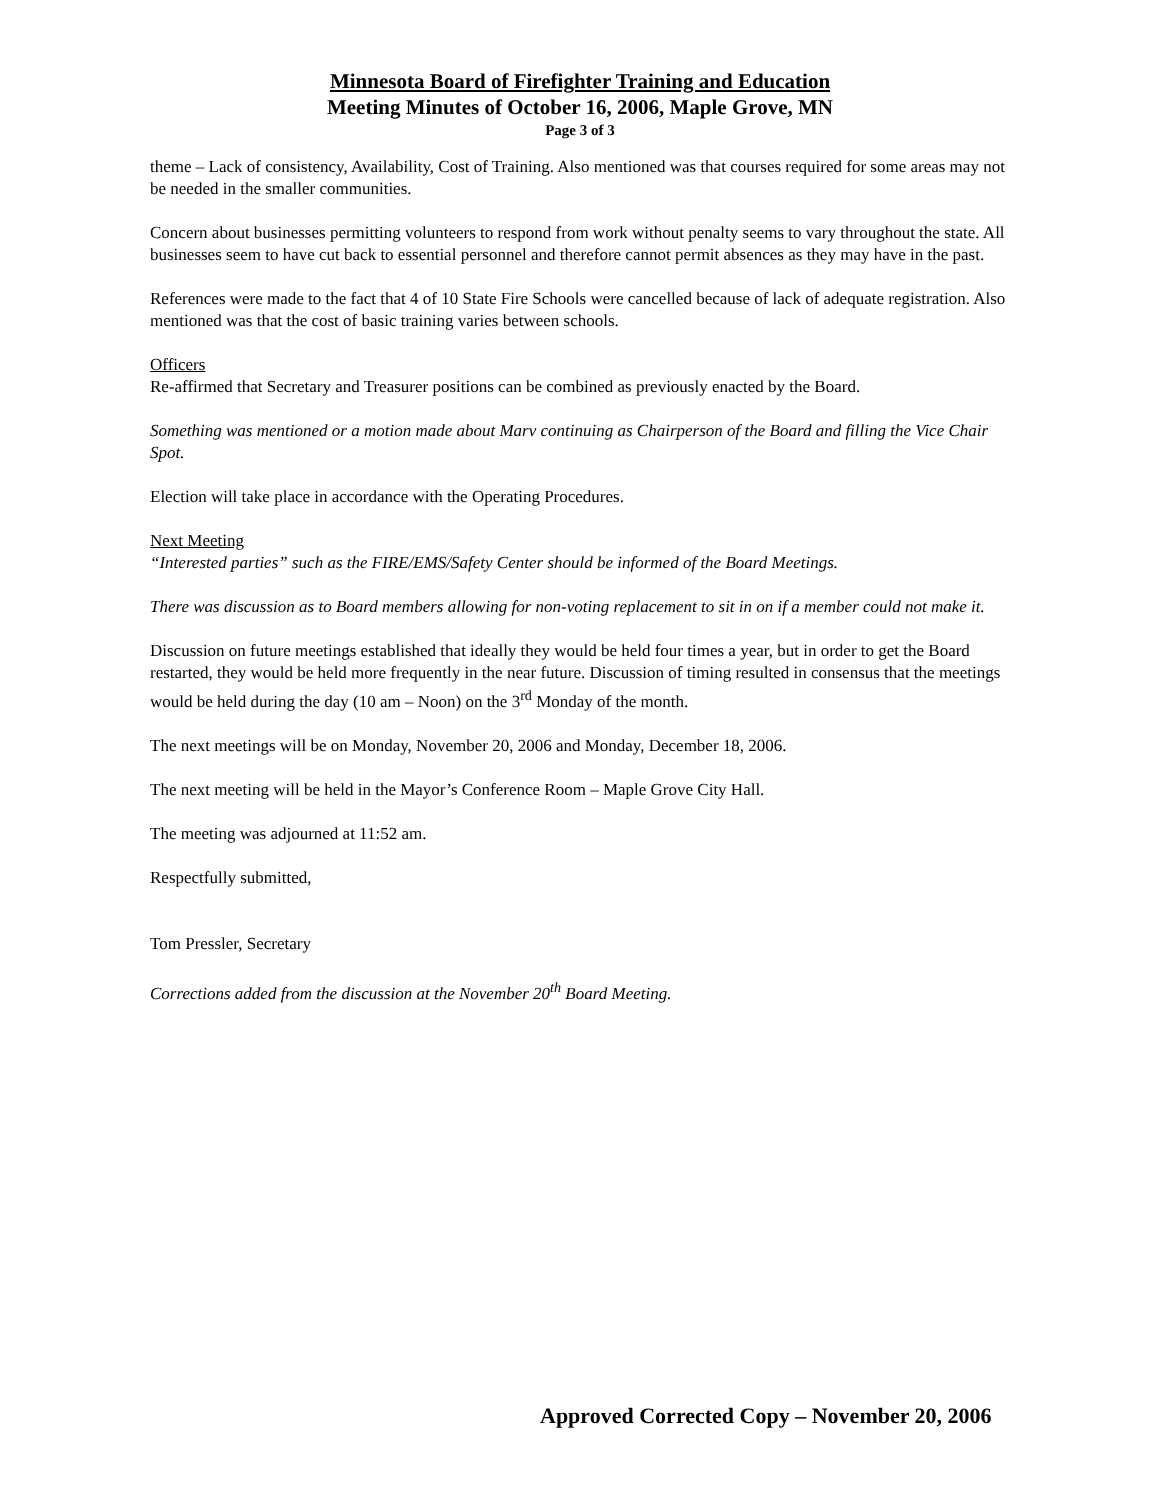Minnesota Board of Firefighter Training and Education
Meeting Minutes of October 16, 2006, Maple Grove, MN
Page 3 of 3
theme – Lack of consistency, Availability, Cost of Training. Also mentioned was that courses required for some areas may not be needed in the smaller communities.
Concern about businesses permitting volunteers to respond from work without penalty seems to vary throughout the state. All businesses seem to have cut back to essential personnel and therefore cannot permit absences as they may have in the past.
References were made to the fact that 4 of 10 State Fire Schools were cancelled because of lack of adequate registration. Also mentioned was that the cost of basic training varies between schools.
Officers
Re-affirmed that Secretary and Treasurer positions can be combined as previously enacted by the Board.
Something was mentioned or a motion made about Marv continuing as Chairperson of the Board and filling the Vice Chair Spot.
Election will take place in accordance with the Operating Procedures.
Next Meeting
“Interested parties” such as the FIRE/EMS/Safety Center should be informed of the Board Meetings.
There was discussion as to Board members allowing for non-voting replacement to sit in on if a member could not make it.
Discussion on future meetings established that ideally they would be held four times a year, but in order to get the Board restarted, they would be held more frequently in the near future. Discussion of timing resulted in consensus that the meetings would be held during the day (10 am – Noon) on the 3<sup>rd</sup> Monday of the month.
The next meetings will be on Monday, November 20, 2006 and Monday, December 18, 2006.
The next meeting will be held in the Mayor’s Conference Room – Maple Grove City Hall.
The meeting was adjourned at 11:52 am.
Respectfully submitted,
Tom Pressler, Secretary
Corrections added from the discussion at the November 20<sup>th</sup> Board Meeting.
Approved Corrected Copy – November 20, 2006